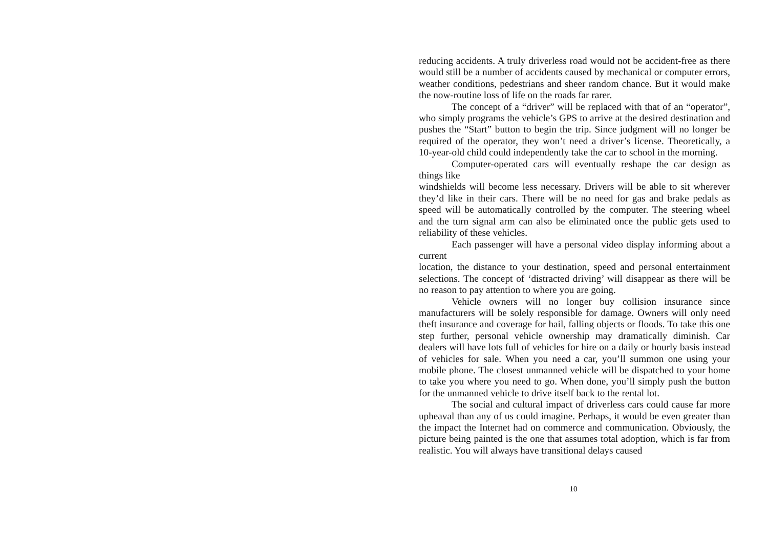reducing accidents. A truly driverless road would not be accident-free as there would still be a number of accidents caused by mechanical or computer errors, weather conditions, pedestrians and sheer random chance. But it would make the now-routine loss of life on the roads far rarer.
The concept of a “driver” will be replaced with that of an “operator”, who simply programs the vehicle’s GPS to arrive at the desired destination and pushes the “Start” button to begin the trip. Since judgment will no longer be required of the operator, they won’t need a driver’s license. Theoretically, a 10-year-old child could independently take the car to school in the morning.
Computer-operated cars will eventually reshape the car design as things like
windshields will become less necessary. Drivers will be able to sit wherever they’d like in their cars. There will be no need for gas and brake pedals as speed will be automatically controlled by the computer. The steering wheel and the turn signal arm can also be eliminated once the public gets used to reliability of these vehicles.
Each passenger will have a personal video display informing about a current
location, the distance to your destination, speed and personal entertainment selections. The concept of ‘distracted driving’ will disappear as there will be no reason to pay attention to where you are going.
Vehicle owners will no longer buy collision insurance since manufacturers will be solely responsible for damage. Owners will only need theft insurance and coverage for hail, falling objects or floods. To take this one step further, personal vehicle ownership may dramatically diminish. Car dealers will have lots full of vehicles for hire on a daily or hourly basis instead of vehicles for sale. When you need a car, you’ll summon one using your mobile phone. The closest unmanned vehicle will be dispatched to your home to take you where you need to go. When done, you’ll simply push the button for the unmanned vehicle to drive itself back to the rental lot.
The social and cultural impact of driverless cars could cause far more upheaval than any of us could imagine. Perhaps, it would be even greater than the impact the Internet had on commerce and communication. Obviously, the picture being painted is the one that assumes total adoption, which is far from realistic. You will always have transitional delays caused
10